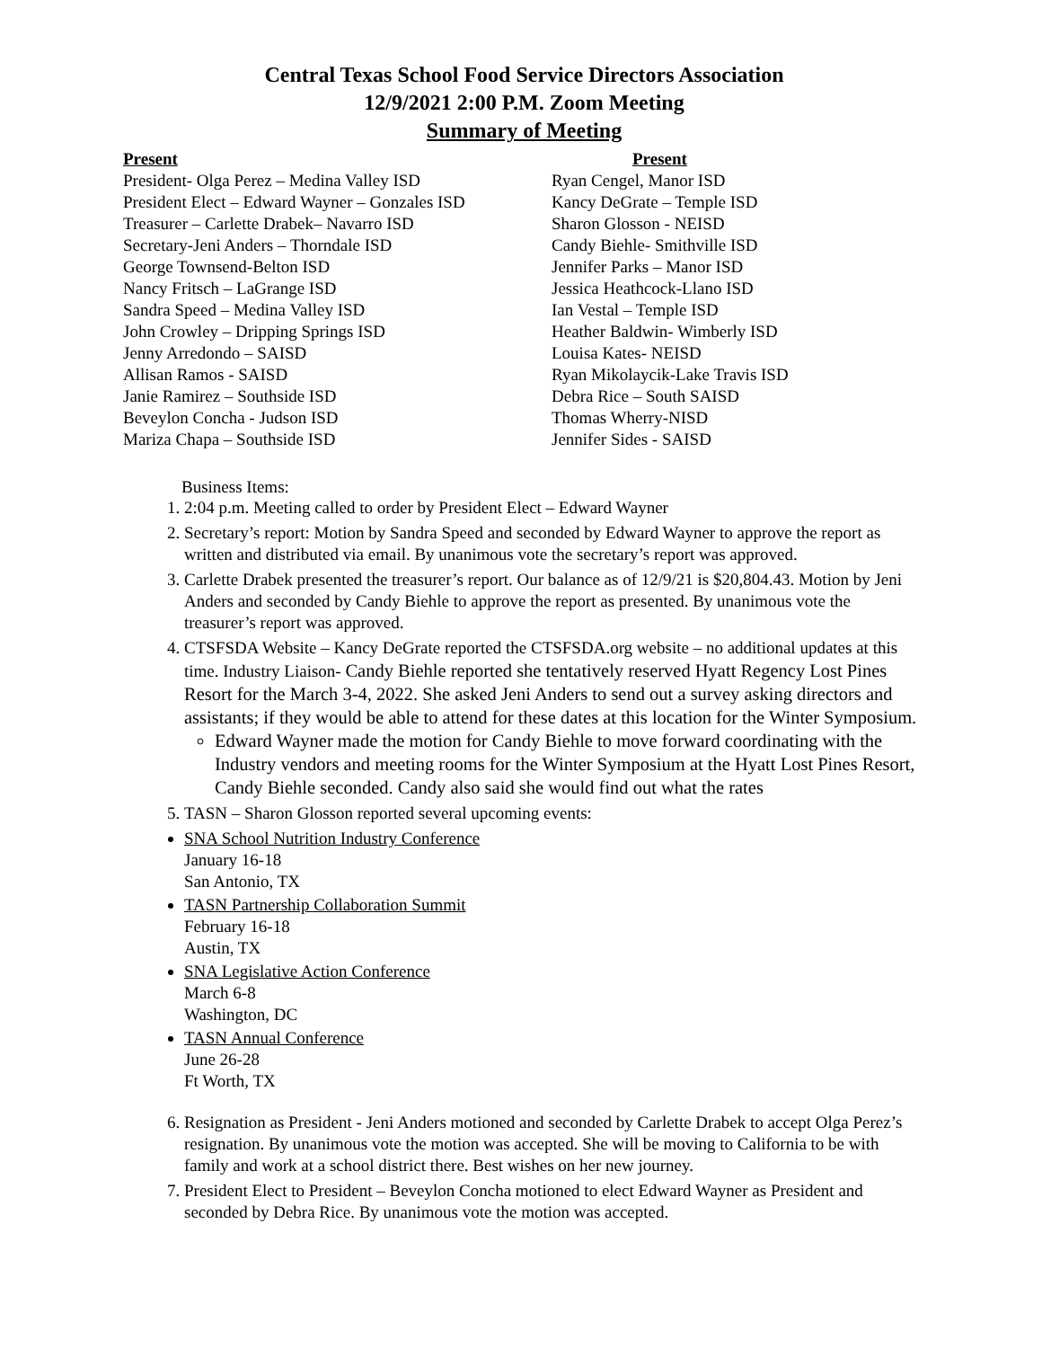Central Texas School Food Service Directors Association
12/9/2021 2:00 P.M. Zoom Meeting
Summary of Meeting
Present
President- Olga Perez – Medina Valley ISD
President Elect – Edward Wayner – Gonzales ISD
Treasurer – Carlette Drabek– Navarro ISD
Secretary-Jeni Anders – Thorndale ISD
George Townsend-Belton ISD
Nancy Fritsch – LaGrange ISD
Sandra Speed – Medina Valley ISD
John Crowley – Dripping Springs ISD
Jenny Arredondo – SAISD
Allisan Ramos - SAISD
Janie Ramirez – Southside ISD
Beveylon Concha - Judson ISD
Mariza Chapa – Southside ISD
Present
Ryan Cengel, Manor ISD
Kancy DeGrate – Temple ISD
Sharon Glosson - NEISD
Candy Biehle- Smithville ISD
Jennifer Parks – Manor ISD
Jessica Heathcock-Llano ISD
Ian Vestal – Temple ISD
Heather Baldwin- Wimberly ISD
Louisa Kates- NEISD
Ryan Mikolaycik-Lake Travis ISD
Debra Rice – South SAISD
Thomas Wherry-NISD
Jennifer Sides - SAISD
Business Items:
1. 2:04 p.m. Meeting called to order by President Elect – Edward Wayner
2. Secretary’s report: Motion by Sandra Speed and seconded by Edward Wayner to approve the report as written and distributed via email. By unanimous vote the secretary’s report was approved.
3. Carlette Drabek presented the treasurer’s report. Our balance as of 12/9/21 is $20,804.43. Motion by Jeni Anders and seconded by Candy Biehle to approve the report as presented. By unanimous vote the treasurer’s report was approved.
4. CTSFSDA Website – Kancy DeGrate reported the CTSFSDA.org website – no additional updates at this time. Industry Liaison- Candy Biehle reported she tentatively reserved Hyatt Regency Lost Pines Resort for the March 3-4, 2022. She asked Jeni Anders to send out a survey asking directors and assistants; if they would be able to attend for these dates at this location for the Winter Symposium.
Edward Wayner made the motion for Candy Biehle to move forward coordinating with the Industry vendors and meeting rooms for the Winter Symposium at the Hyatt Lost Pines Resort, Candy Biehle seconded. Candy also said she would find out what the rates
5. TASN – Sharon Glosson reported several upcoming events:
SNA School Nutrition Industry Conference
January 16-18
San Antonio, TX
TASN Partnership Collaboration Summit
February 16-18
Austin, TX
SNA Legislative Action Conference
March 6-8
Washington, DC
TASN Annual Conference
June 26-28
Ft Worth, TX
6. Resignation as President - Jeni Anders motioned and seconded by Carlette Drabek to accept Olga Perez’s resignation. By unanimous vote the motion was accepted. She will be moving to California to be with family and work at a school district there. Best wishes on her new journey.
7. President Elect to President – Beveylon Concha motioned to elect Edward Wayner as President and seconded by Debra Rice. By unanimous vote the motion was accepted.